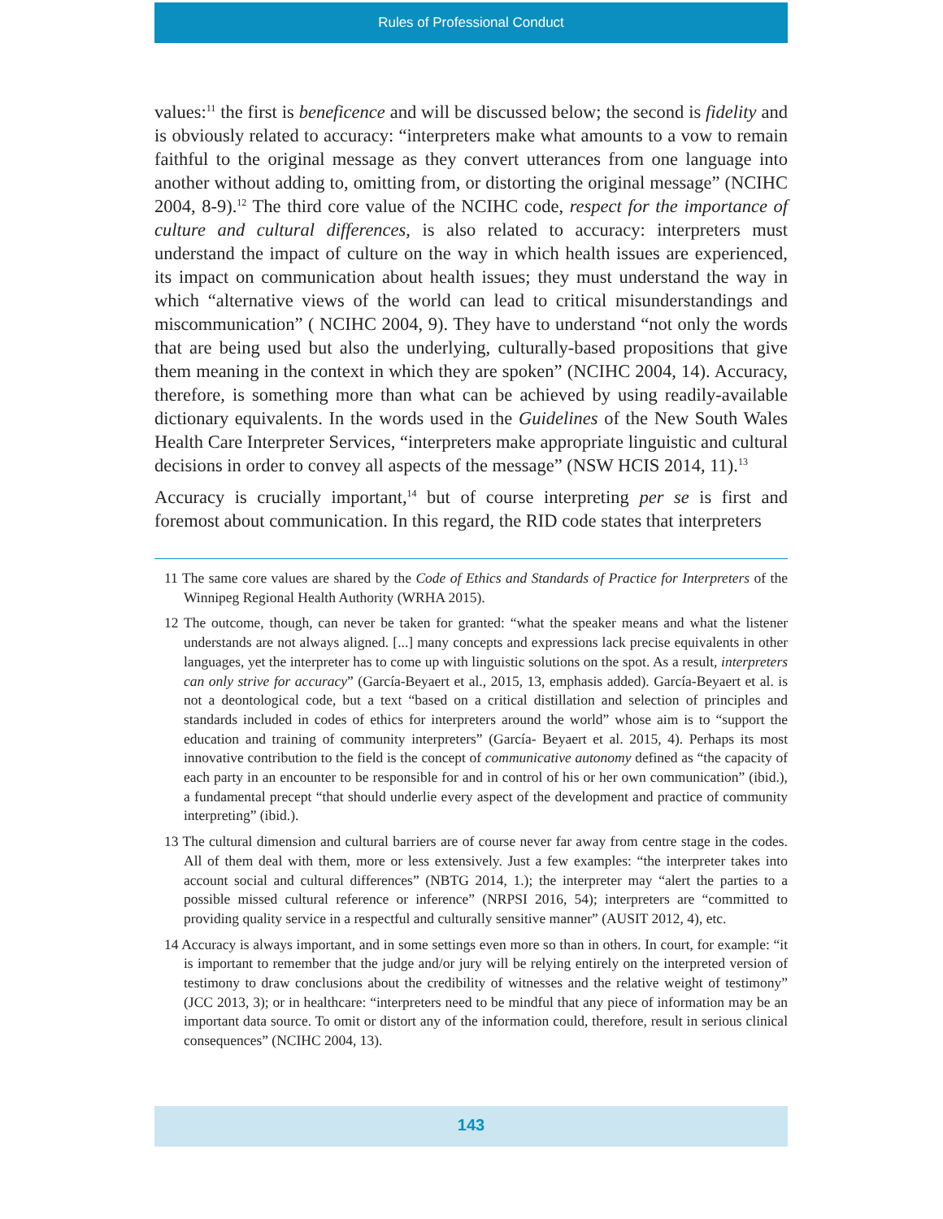Rules of Professional Conduct
values:<sup>11</sup> the first is beneficence and will be discussed below; the second is fidelity and is obviously related to accuracy: “interpreters make what amounts to a vow to remain faithful to the original message as they convert utterances from one language into another without adding to, omitting from, or distorting the original message” (NCIHC 2004, 8-9).<sup>12</sup> The third core value of the NCIHC code, respect for the importance of culture and cultural differences, is also related to accuracy: interpreters must understand the impact of culture on the way in which health issues are experienced, its impact on communication about health issues; they must understand the way in which “alternative views of the world can lead to critical misunderstandings and miscommunication” ( NCIHC 2004, 9). They have to understand “not only the words that are being used but also the underlying, culturally-based propositions that give them meaning in the context in which they are spoken” (NCIHC 2004, 14). Accuracy, therefore, is something more than what can be achieved by using readily-available dictionary equivalents. In the words used in the Guidelines of the New South Wales Health Care Interpreter Services, “interpreters make appropriate linguistic and cultural decisions in order to convey all aspects of the message” (NSW HCIS 2014, 11).<sup>13</sup>
Accuracy is crucially important,<sup>14</sup> but of course interpreting per se is first and foremost about communication. In this regard, the RID code states that interpreters
11 The same core values are shared by the Code of Ethics and Standards of Practice for Interpreters of the Winnipeg Regional Health Authority (WRHA 2015).
12 The outcome, though, can never be taken for granted: “what the speaker means and what the listener understands are not always aligned. [...] many concepts and expressions lack precise equivalents in other languages, yet the interpreter has to come up with linguistic solutions on the spot. As a result, interpreters can only strive for accuracy” (García-Beyaert et al., 2015, 13, emphasis added). García-Beyaert et al. is not a deontological code, but a text “based on a critical distillation and selection of principles and standards included in codes of ethics for interpreters around the world” whose aim is to “support the education and training of community interpreters” (García- Beyaert et al. 2015, 4). Perhaps its most innovative contribution to the field is the concept of communicative autonomy defined as “the capacity of each party in an encounter to be responsible for and in control of his or her own communication” (ibid.), a fundamental precept “that should underlie every aspect of the development and practice of community interpreting” (ibid.).
13 The cultural dimension and cultural barriers are of course never far away from centre stage in the codes. All of them deal with them, more or less extensively. Just a few examples: “the interpreter takes into account social and cultural differences” (NBTG 2014, 1.); the interpreter may “alert the parties to a possible missed cultural reference or inference” (NRPSI 2016, 54); interpreters are “committed to providing quality service in a respectful and culturally sensitive manner” (AUSIT 2012, 4), etc.
14 Accuracy is always important, and in some settings even more so than in others. In court, for example: “it is important to remember that the judge and/or jury will be relying entirely on the interpreted version of testimony to draw conclusions about the credibility of witnesses and the relative weight of testimony” (JCC 2013, 3); or in healthcare: “interpreters need to be mindful that any piece of information may be an important data source. To omit or distort any of the information could, therefore, result in serious clinical consequences” (NCIHC 2004, 13).
143